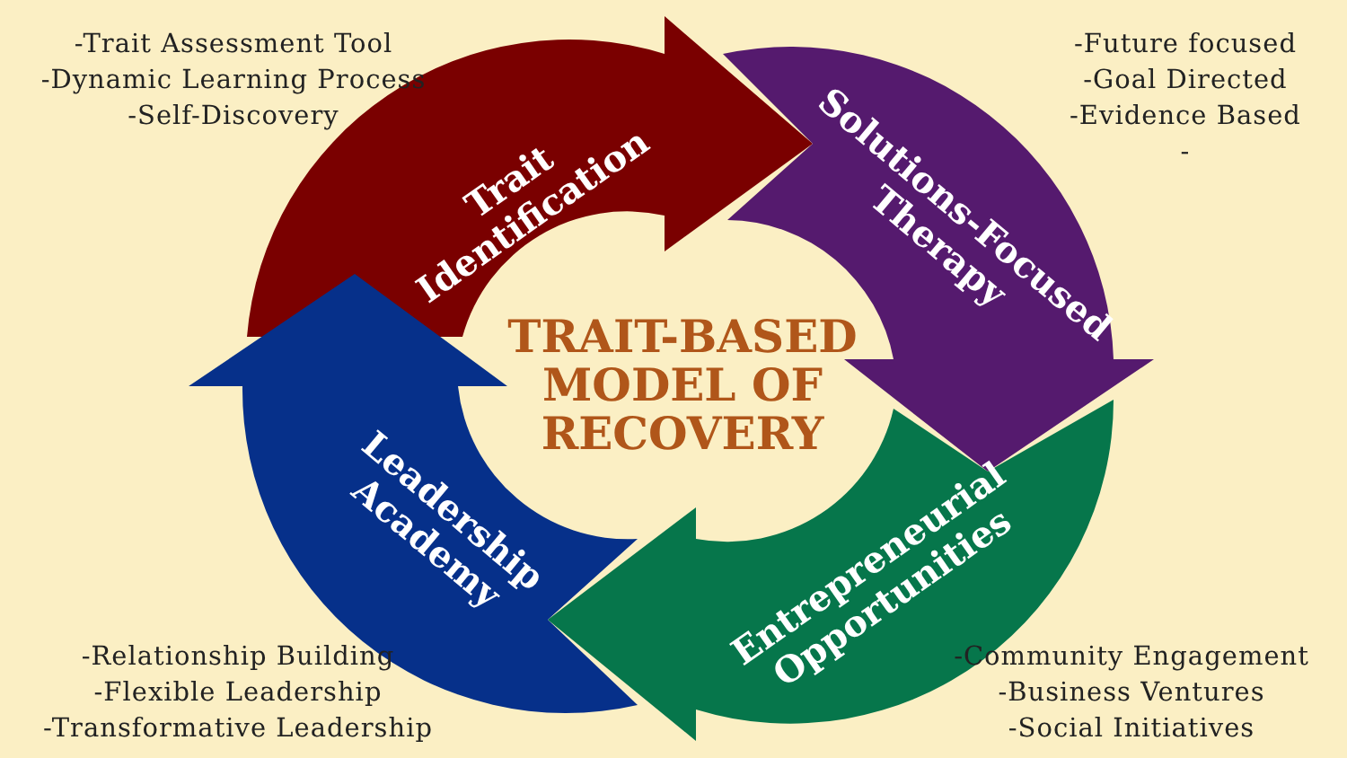-Trait Assessment Tool
-Dynamic Learning Process
-Self-Discovery
-Future focused
-Goal Directed
-Evidence Based
-
-Relationship Building
-Flexible Leadership
-Transformative Leadership
-Community Engagement
-Business Ventures
-Social Initiatives
Trait
Identification
Solutions-Focused
Therapy
Entrepreneurial
Opportunities
Leadership
Academy
TRAIT-BASED
MODEL OF
RECOVERY